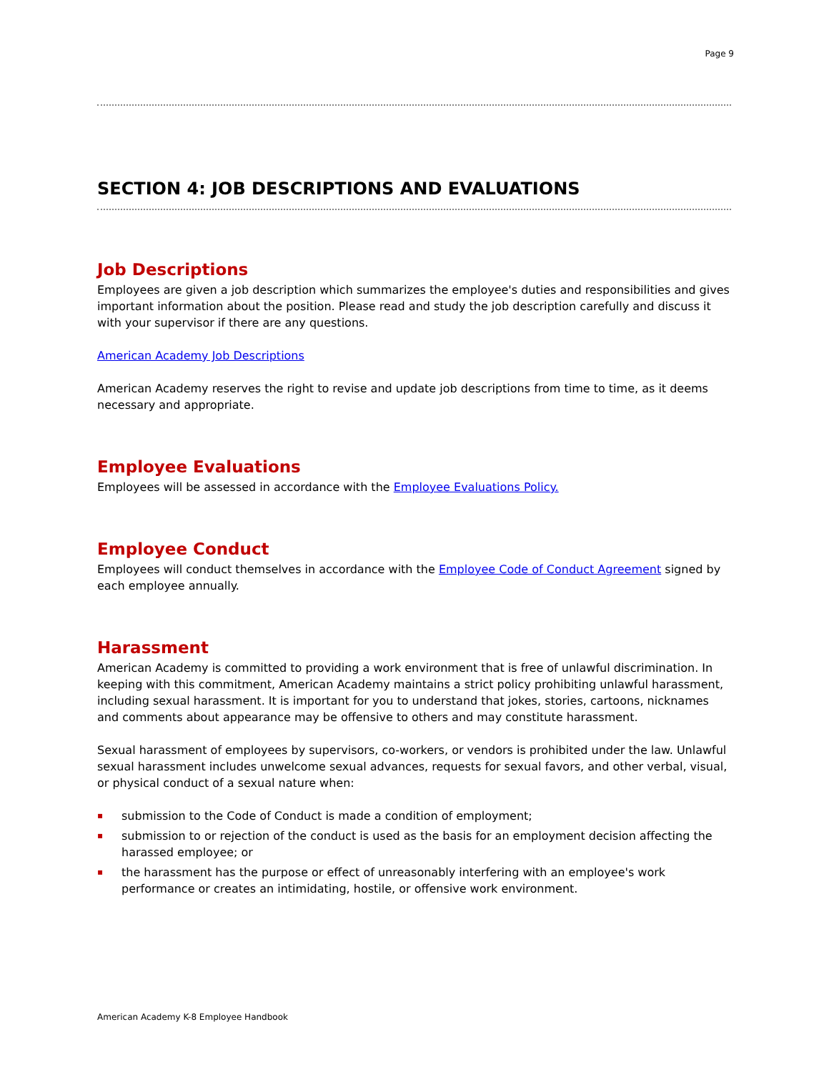Page 9
SECTION 4: JOB DESCRIPTIONS AND EVALUATIONS
Job Descriptions
Employees are given a job description which summarizes the employee's duties and responsibilities and gives important information about the position. Please read and study the job description carefully and discuss it with your supervisor if there are any questions.
American Academy Job Descriptions
American Academy reserves the right to revise and update job descriptions from time to time, as it deems necessary and appropriate.
Employee Evaluations
Employees will be assessed in accordance with the Employee Evaluations Policy.
Employee Conduct
Employees will conduct themselves in accordance with the Employee Code of Conduct Agreement signed by each employee annually.
Harassment
American Academy is committed to providing a work environment that is free of unlawful discrimination. In keeping with this commitment, American Academy maintains a strict policy prohibiting unlawful harassment, including sexual harassment. It is important for you to understand that jokes, stories, cartoons, nicknames and comments about appearance may be offensive to others and may constitute harassment.
Sexual harassment of employees by supervisors, co-workers, or vendors is prohibited under the law. Unlawful sexual harassment includes unwelcome sexual advances, requests for sexual favors, and other verbal, visual, or physical conduct of a sexual nature when:
▪ submission to the Code of Conduct is made a condition of employment;
▪ submission to or rejection of the conduct is used as the basis for an employment decision affecting the harassed employee; or
▪ the harassment has the purpose or effect of unreasonably interfering with an employee's work performance or creates an intimidating, hostile, or offensive work environment.
American Academy K-8 Employee Handbook